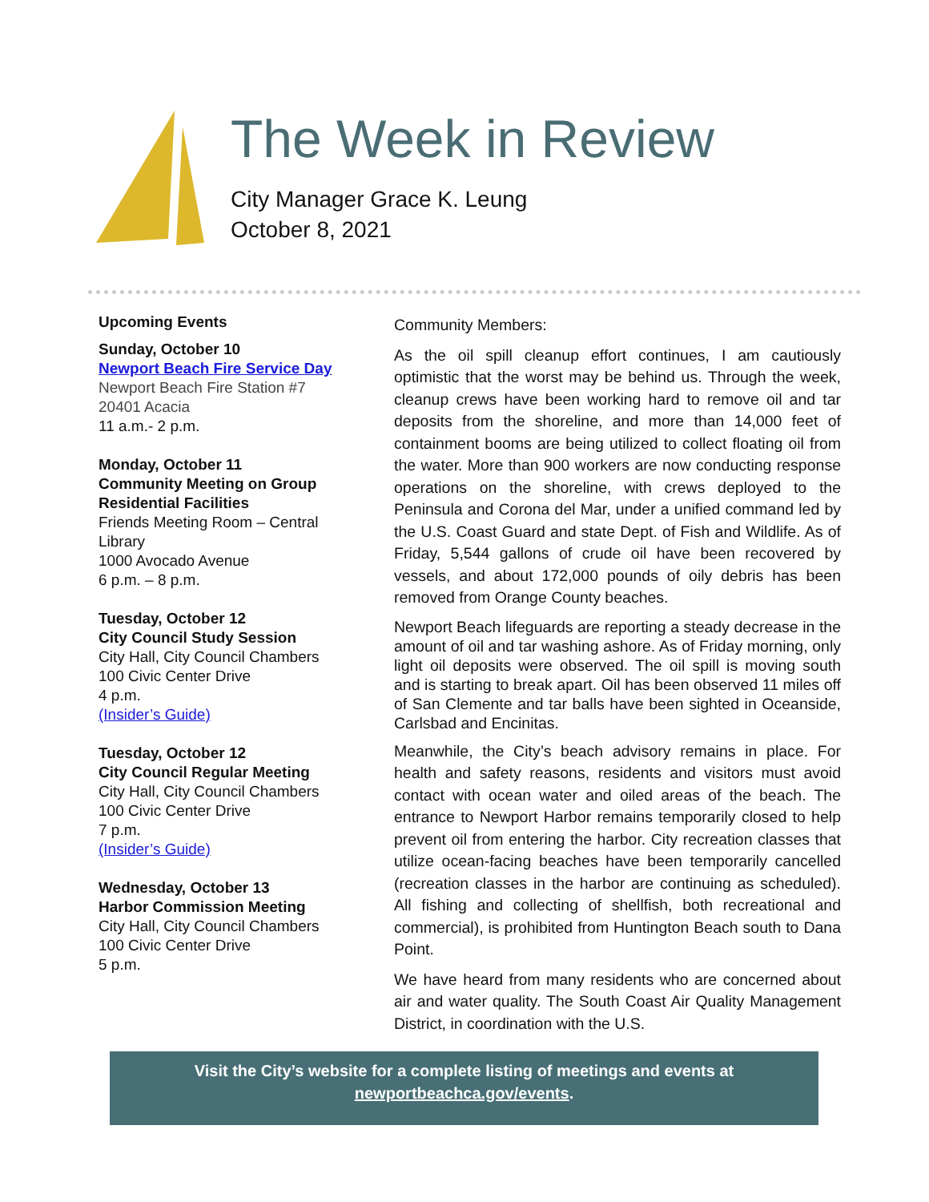The Week in Review
City Manager Grace K. Leung
October 8, 2021
Upcoming Events
Sunday, October 10
Newport Beach Fire Service Day
Newport Beach Fire Station #7
20401 Acacia
11 a.m.- 2 p.m.
Monday, October 11
Community Meeting on Group Residential Facilities
Friends Meeting Room – Central Library
1000 Avocado Avenue
6 p.m. – 8 p.m.
Tuesday, October 12
City Council Study Session
City Hall, City Council Chambers
100 Civic Center Drive
4 p.m.
(Insider’s Guide)
Tuesday, October 12
City Council Regular Meeting
City Hall, City Council Chambers
100 Civic Center Drive
7 p.m.
(Insider’s Guide)
Wednesday, October 13
Harbor Commission Meeting
City Hall, City Council Chambers
100 Civic Center Drive
5 p.m.
Community Members:
As the oil spill cleanup effort continues, I am cautiously optimistic that the worst may be behind us. Through the week, cleanup crews have been working hard to remove oil and tar deposits from the shoreline, and more than 14,000 feet of containment booms are being utilized to collect floating oil from the water. More than 900 workers are now conducting response operations on the shoreline, with crews deployed to the Peninsula and Corona del Mar, under a unified command led by the U.S. Coast Guard and state Dept. of Fish and Wildlife. As of Friday, 5,544 gallons of crude oil have been recovered by vessels, and about 172,000 pounds of oily debris has been removed from Orange County beaches.
Newport Beach lifeguards are reporting a steady decrease in the amount of oil and tar washing ashore. As of Friday morning, only light oil deposits were observed. The oil spill is moving south and is starting to break apart. Oil has been observed 11 miles off of San Clemente and tar balls have been sighted in Oceanside, Carlsbad and Encinitas.
Meanwhile, the City’s beach advisory remains in place. For health and safety reasons, residents and visitors must avoid contact with ocean water and oiled areas of the beach. The entrance to Newport Harbor remains temporarily closed to help prevent oil from entering the harbor. City recreation classes that utilize ocean-facing beaches have been temporarily cancelled (recreation classes in the harbor are continuing as scheduled). All fishing and collecting of shellfish, both recreational and commercial), is prohibited from Huntington Beach south to Dana Point.
We have heard from many residents who are concerned about air and water quality. The South Coast Air Quality Management District, in coordination with the U.S.
Visit the City’s website for a complete listing of meetings and events at
newportbeachca.gov/events.